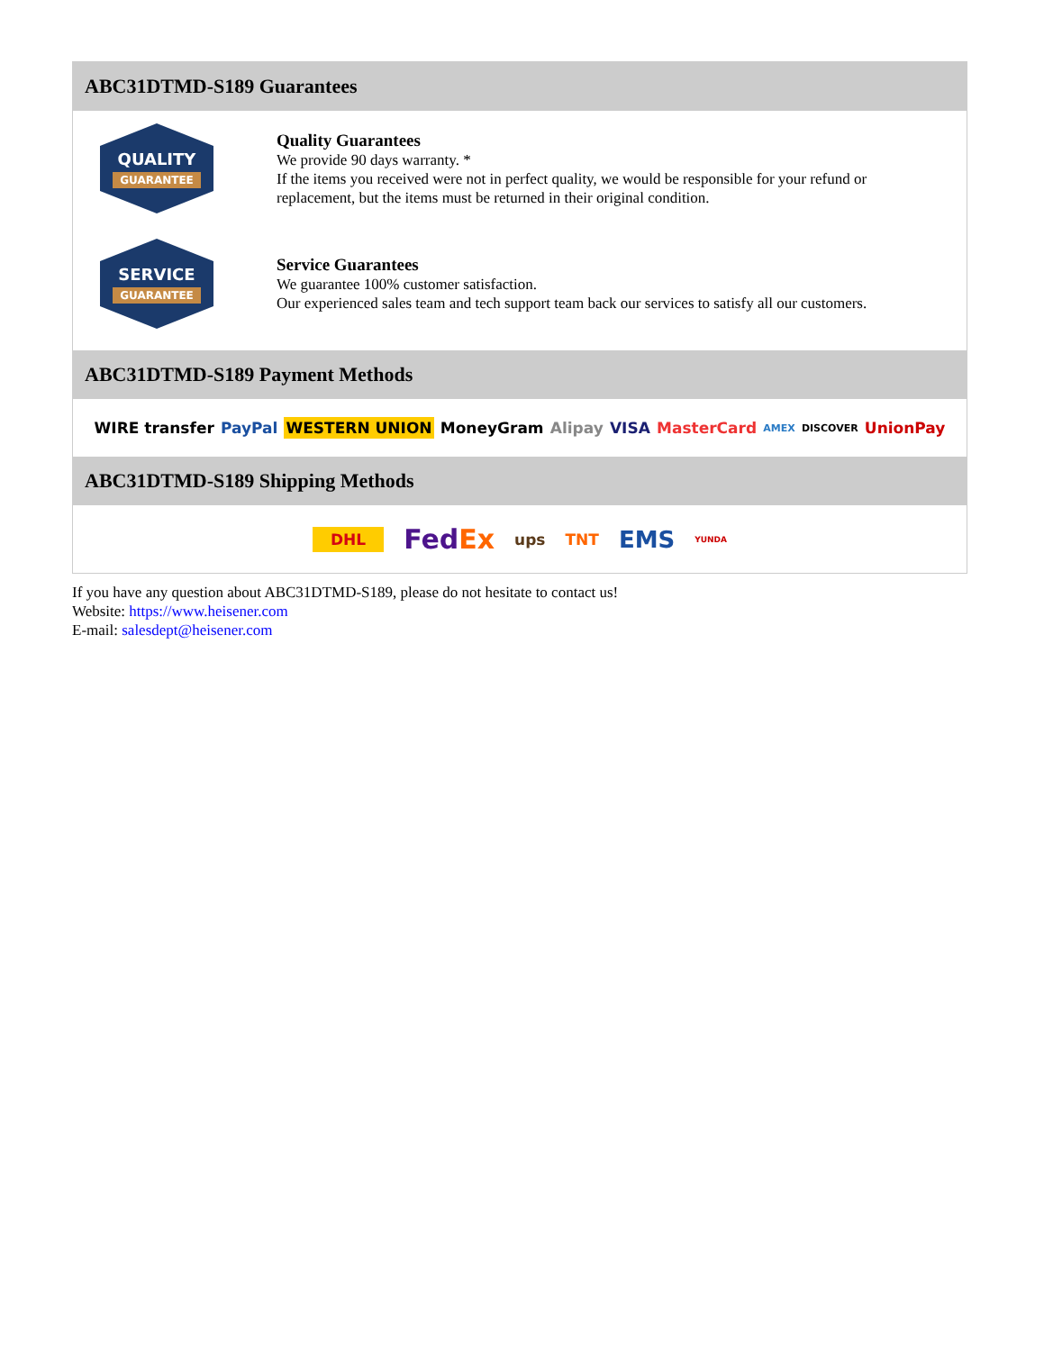ABC31DTMD-S189 Guarantees
QUALITY
GUARANTEE
Quality Guarantees
We provide 90 days warranty. *
If the items you received were not in perfect quality, we would be responsible for your refund or replacement, but the items must be returned in their original condition.
SERVICE
GUARANTEE
Service Guarantees
We guarantee 100% customer satisfaction.
Our experienced sales team and tech support team back our services to satisfy all our customers.
ABC31DTMD-S189 Payment Methods
WIRE transfer PayPal WESTERN UNION MoneyGram Alipay VISA MasterCard AMEX DISCOVER UnionPay
ABC31DTMD-S189 Shipping Methods
DHL FedEx ups TNT EMS YUNDA
If you have any question about ABC31DTMD-S189, please do not hesitate to contact us!
Website: https://www.heisener.com
E-mail: salesdept@heisener.com